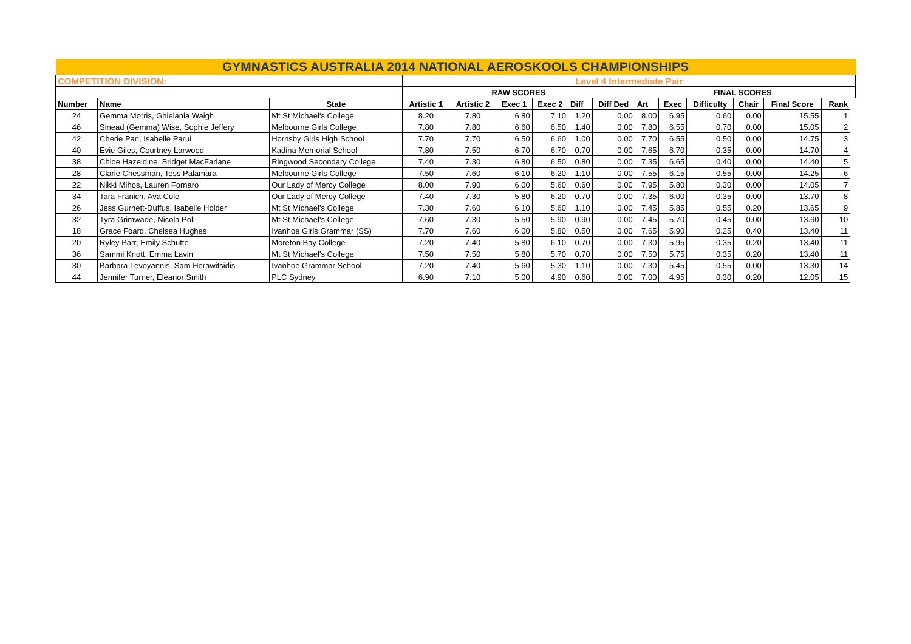| GYMNASTICS AUSTRALIA 2014 NATIONAL AEROSKOOLS CHAMPIONSHIPS | | | | | | | | | | | | | | | |
| COMPETITION DIVISION: | | | Level 4 Intermediate Pair | | | | | | | | | | | | |
| | | | RAW SCORES | | | | | | FINAL SCORES | | | | | | |
| Number | Name | State | Artistic 1 | Artistic 2 | Exec 1 | Exec 2 | Diff | Diff Ded | Art | Exec | Difficulty | Chair | Final Score | Rank | |
| 24 | Gemma Morris, Ghielania Waigh | Mt St Michael's College | 8.20 | 7.80 | 6.80 | 7.10 | 1.20 | 0.00 | 8.00 | 6.95 | 0.60 | 0.00 | 15.55 | 1 | |
| 46 | Sinead (Gemma) Wise, Sophie Jeffery | Melbourne Girls College | 7.80 | 7.80 | 6.60 | 6.50 | 1.40 | 0.00 | 7.80 | 6.55 | 0.70 | 0.00 | 15.05 | 2 | |
| 42 | Cherie Pan, Isabelle Parui | Hornsby Girls High School | 7.70 | 7.70 | 6.50 | 6.60 | 1.00 | 0.00 | 7.70 | 6.55 | 0.50 | 0.00 | 14.75 | 3 | |
| 40 | Evie Giles, Courtney Larwood | Kadina Memorial School | 7.80 | 7.50 | 6.70 | 6.70 | 0.70 | 0.00 | 7.65 | 6.70 | 0.35 | 0.00 | 14.70 | 4 | |
| 38 | Chloe Hazeldine, Bridget MacFarlane | Ringwood Secondary College | 7.40 | 7.30 | 6.80 | 6.50 | 0.80 | 0.00 | 7.35 | 6.65 | 0.40 | 0.00 | 14.40 | 5 | |
| 28 | Clarie Chessman, Tess Palamara | Melbourne Girls College | 7.50 | 7.60 | 6.10 | 6.20 | 1.10 | 0.00 | 7.55 | 6.15 | 0.55 | 0.00 | 14.25 | 6 | |
| 22 | Nikki Mihos, Lauren Fornaro | Our Lady of Mercy College | 8.00 | 7.90 | 6.00 | 5.60 | 0.60 | 0.00 | 7.95 | 5.80 | 0.30 | 0.00 | 14.05 | 7 | |
| 34 | Tara Franich, Ava Cole | Our Lady of Mercy College | 7.40 | 7.30 | 5.80 | 6.20 | 0.70 | 0.00 | 7.35 | 6.00 | 0.35 | 0.00 | 13.70 | 8 | |
| 26 | Jess Gurnett-Duffus, Isabelle Holder | Mt St Michael's College | 7.30 | 7.60 | 6.10 | 5.60 | 1.10 | 0.00 | 7.45 | 5.85 | 0.55 | 0.20 | 13.65 | 9 | |
| 32 | Tyra Grimwade, Nicola Poli | Mt St Michael's College | 7.60 | 7.30 | 5.50 | 5.90 | 0.90 | 0.00 | 7.45 | 5.70 | 0.45 | 0.00 | 13.60 | 10 | |
| 18 | Grace Foard, Chelsea Hughes | Ivanhoe Girls Grammar (SS) | 7.70 | 7.60 | 6.00 | 5.80 | 0.50 | 0.00 | 7.65 | 5.90 | 0.25 | 0.40 | 13.40 | 11 | |
| 20 | Ryley Barr, Emily Schutte | Moreton Bay College | 7.20 | 7.40 | 5.80 | 6.10 | 0.70 | 0.00 | 7.30 | 5.95 | 0.35 | 0.20 | 13.40 | 11 | |
| 36 | Sammi Knott, Emma Lavin | Mt St Michael's College | 7.50 | 7.50 | 5.80 | 5.70 | 0.70 | 0.00 | 7.50 | 5.75 | 0.35 | 0.20 | 13.40 | 11 | |
| 30 | Barbara Levoyannis, Sam Horawitsidis | Ivanhoe Grammar School | 7.20 | 7.40 | 5.60 | 5.30 | 1.10 | 0.00 | 7.30 | 5.45 | 0.55 | 0.00 | 13.30 | 14 | |
| 44 | Jennifer Turner, Eleanor Smith | PLC Sydney | 6.90 | 7.10 | 5.00 | 4.90 | 0.60 | 0.00 | 7.00 | 4.95 | 0.30 | 0.20 | 12.05 | 15 | |